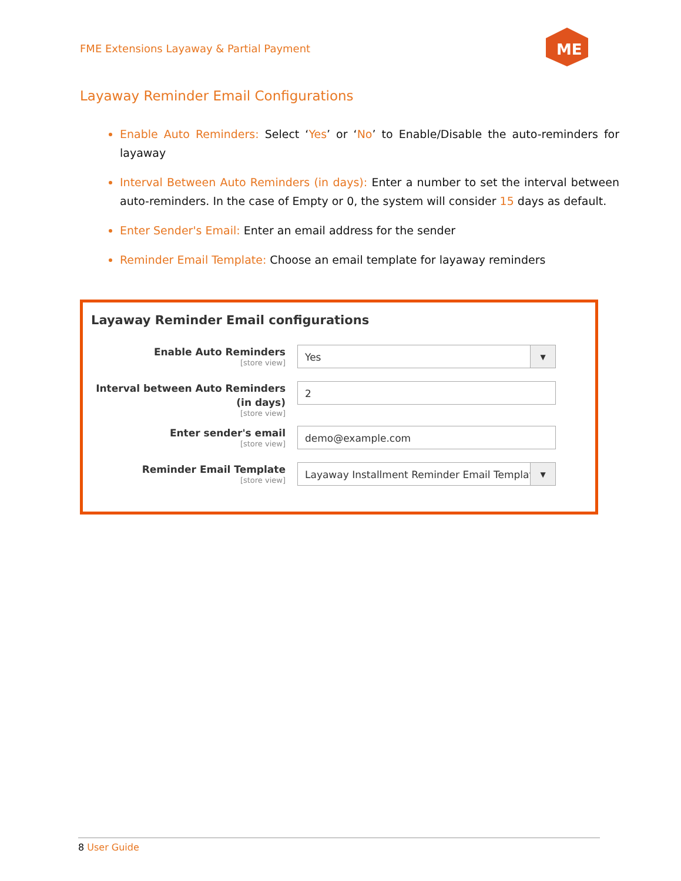FME Extensions Layaway & Partial Payment
ME
Layaway Reminder Email Configurations
Enable Auto Reminders: Select ‘Yes’ or ‘No’ to Enable/Disable the auto-reminders for layaway
Interval Between Auto Reminders (in days): Enter a number to set the interval between auto-reminders. In the case of Empty or 0, the system will consider 15 days as default.
Enter Sender's Email: Enter an email address for the sender
Reminder Email Template: Choose an email template for layaway reminders
Layaway Reminder Email configurations
Enable Auto Reminders
[store view]
Yes ▼
Interval between Auto Reminders (in days)
[store view]
2
Enter sender's email
[store view]
demo@example.com
Reminder Email Template
[store view]
Layaway Installment Reminder Email Templat ▼
8 User Guide